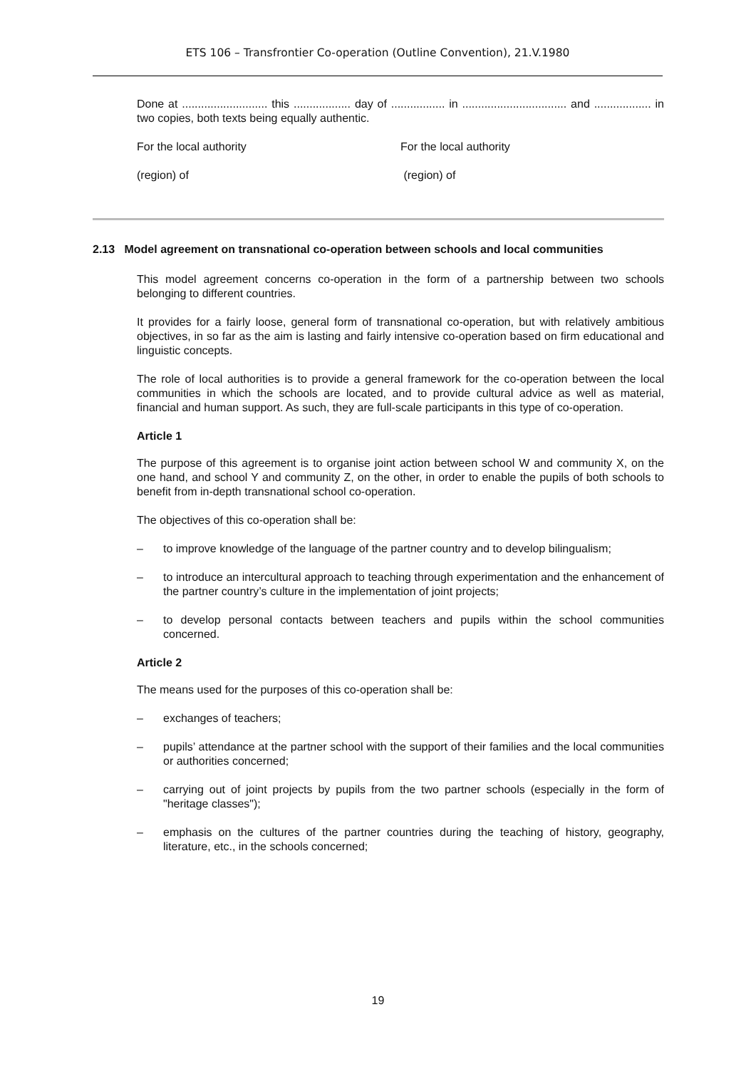ETS 106 – Transfrontier Co-operation (Outline Convention), 21.V.1980
Done at ........................... this .................. day of ................. in ................................. and .................. in two copies, both texts being equally authentic.
For the local authority For the local authority
(region) of (region) of
2.13 Model agreement on transnational co-operation between schools and local communities
This model agreement concerns co-operation in the form of a partnership between two schools belonging to different countries.
It provides for a fairly loose, general form of transnational co-operation, but with relatively ambitious objectives, in so far as the aim is lasting and fairly intensive co-operation based on firm educational and linguistic concepts.
The role of local authorities is to provide a general framework for the co-operation between the local communities in which the schools are located, and to provide cultural advice as well as material, financial and human support. As such, they are full-scale participants in this type of co-operation.
Article 1
The purpose of this agreement is to organise joint action between school W and community X, on the one hand, and school Y and community Z, on the other, in order to enable the pupils of both schools to benefit from in-depth transnational school co-operation.
The objectives of this co-operation shall be:
– to improve knowledge of the language of the partner country and to develop bilingualism;
– to introduce an intercultural approach to teaching through experimentation and the enhancement of the partner country’s culture in the implementation of joint projects;
– to develop personal contacts between teachers and pupils within the school communities concerned.
Article 2
The means used for the purposes of this co-operation shall be:
– exchanges of teachers;
– pupils’ attendance at the partner school with the support of their families and the local communities or authorities concerned;
– carrying out of joint projects by pupils from the two partner schools (especially in the form of "heritage classes");
– emphasis on the cultures of the partner countries during the teaching of history, geography, literature, etc., in the schools concerned;
19